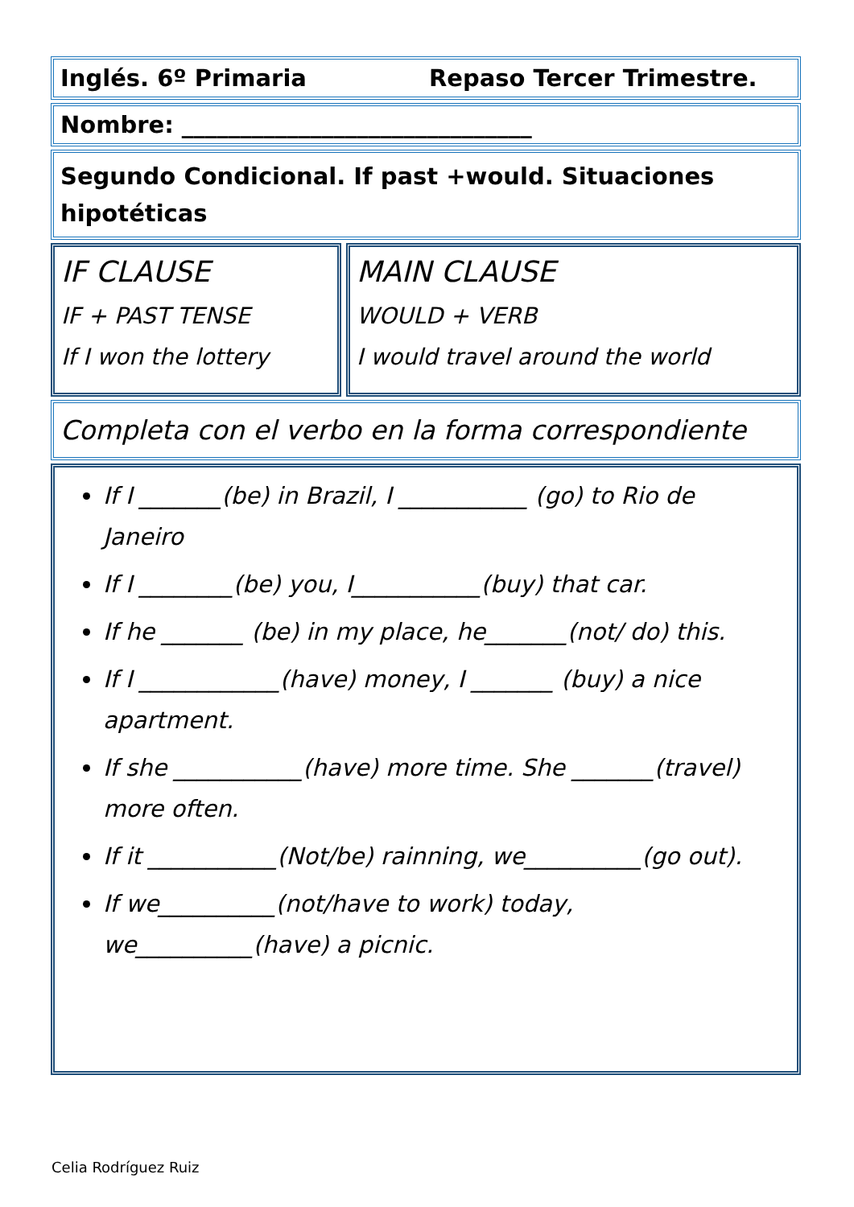Inglés. 6º Primaria Repaso Tercer Trimestre.
Nombre: ______________________________
Segundo Condicional. If past +would. Situaciones hipotéticas
IF CLAUSE
IF + PAST TENSE
If I won the lottery
MAIN CLAUSE
WOULD + VERB
I would travel around the world
Completa con el verbo en la forma correspondiente
If I _______(be) in Brazil, I ___________ (go) to Rio de Janeiro
If I ________(be) you, I___________(buy) that car.
If he _______ (be) in my place, he_______(not/ do) this.
If I ____________(have) money, I _______ (buy) a nice apartment.
If she ___________(have) more time. She _______(travel) more often.
If it ___________(Not/be) rainning, we__________(go out).
If we__________(not/have to work) today, we__________(have) a picnic.
Celia Rodríguez Ruiz